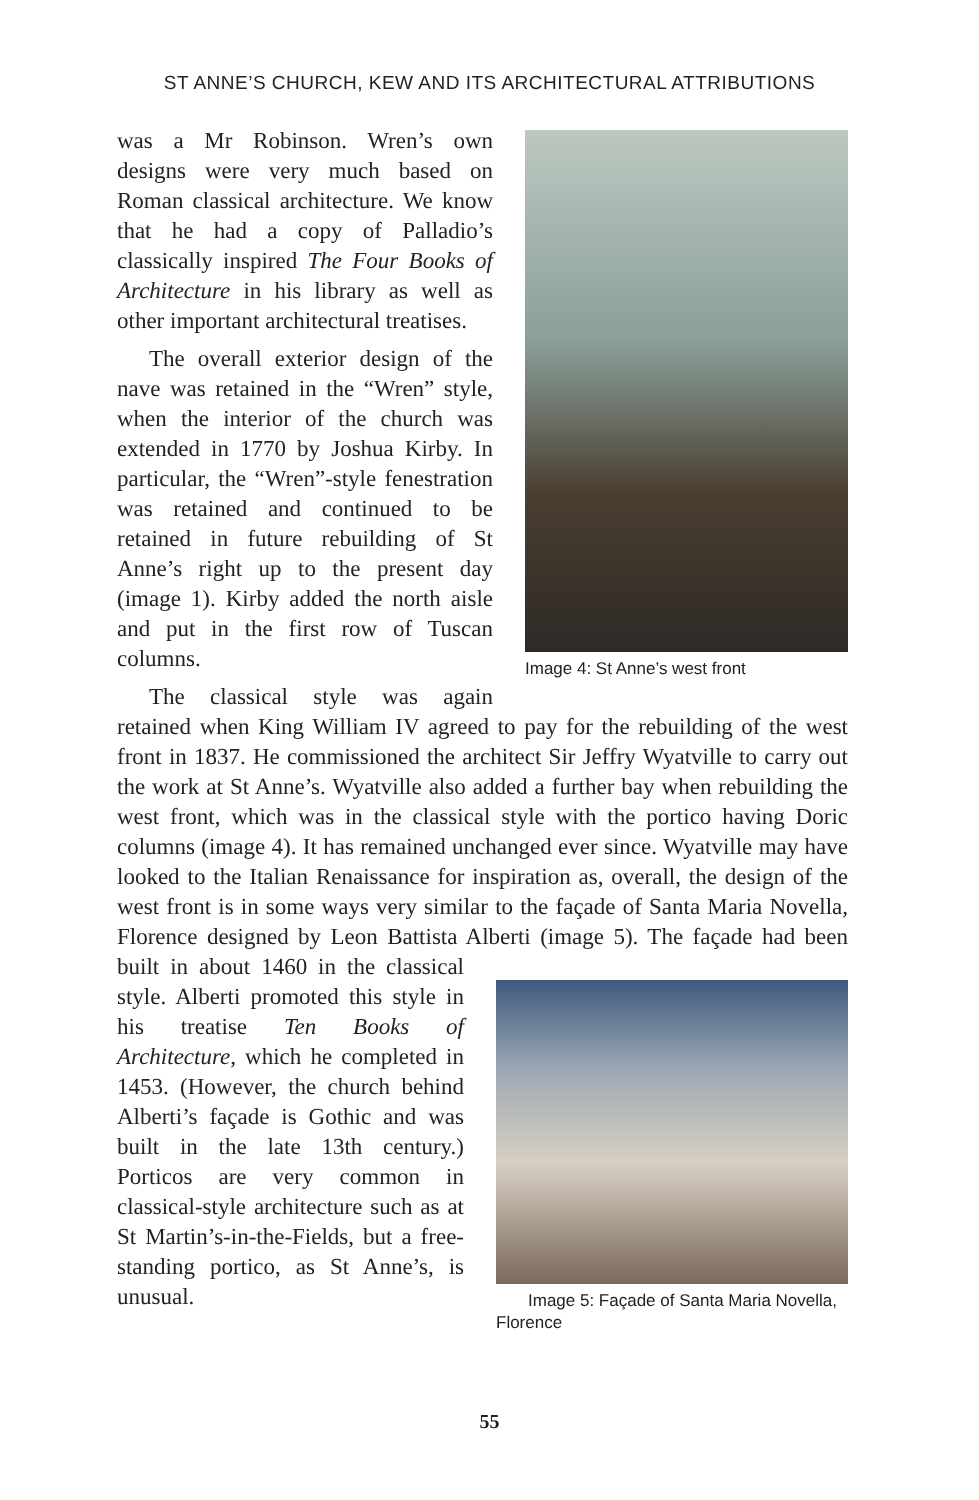ST ANNE’S CHURCH, KEW AND ITS ARCHITECTURAL ATTRIBUTIONS
Image 4: St Anne’s west front
was a Mr Robinson. Wren’s own designs were very much based on Roman classical architecture. We know that he had a copy of Palladio’s classically inspired The Four Books of Architecture in his library as well as other important architectural treatises.
The overall exterior design of the nave was retained in the “Wren” style, when the interior of the church was extended in 1770 by Joshua Kirby. In particular, the “Wren”-style fenestration was retained and continued to be retained in future rebuilding of St Anne’s right up to the present day (image 1). Kirby added the north aisle and put in the first row of Tuscan columns.
The classical style was again retained when King William IV agreed to pay for the rebuilding of the west front in 1837. He commissioned the architect Sir Jeffry Wyatville to carry out the work at St Anne’s. Wyatville also added a further bay when rebuilding the west front, which was in the classical style with the portico having Doric columns (image 4). It has remained unchanged ever since. Wyatville may have looked to the Italian Renaissance for inspiration as, overall, the design of the west front is in some ways very similar to the façade of Santa Maria Novella, Florence designed by Leon Battista Alberti
Image 5: Façade of Santa Maria Novella, Florence
(image 5). The façade had been built in about 1460 in the classical style. Alberti promoted this style in his treatise Ten Books of Architecture, which he completed in 1453. (However, the church behind Alberti’s façade is Gothic and was built in the late 13th century.) Porticos are very common in classical-style architecture such as at St Martin’s-in-the-Fields, but a free-standing portico, as St Anne’s, is unusual.
55